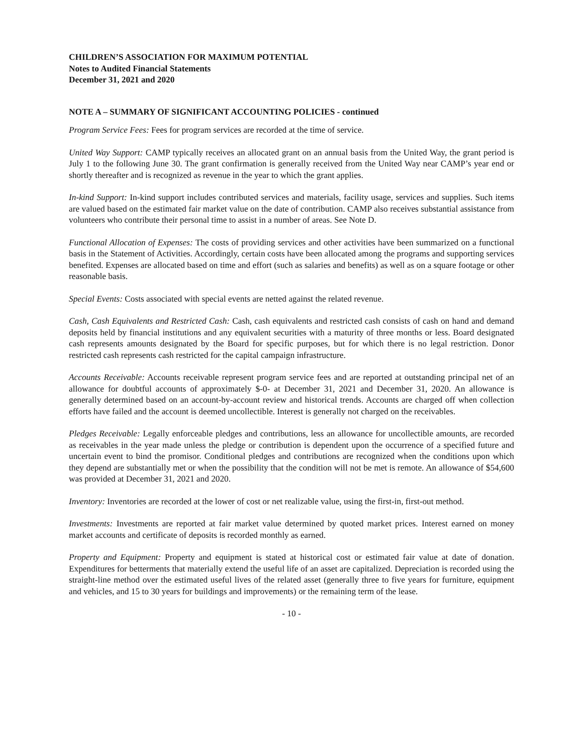CHILDREN’S ASSOCIATION FOR MAXIMUM POTENTIAL
Notes to Audited Financial Statements
December 31, 2021 and 2020
NOTE A – SUMMARY OF SIGNIFICANT ACCOUNTING POLICIES - continued
Program Service Fees: Fees for program services are recorded at the time of service.
United Way Support: CAMP typically receives an allocated grant on an annual basis from the United Way, the grant period is July 1 to the following June 30. The grant confirmation is generally received from the United Way near CAMP’s year end or shortly thereafter and is recognized as revenue in the year to which the grant applies.
In-kind Support: In-kind support includes contributed services and materials, facility usage, services and supplies. Such items are valued based on the estimated fair market value on the date of contribution. CAMP also receives substantial assistance from volunteers who contribute their personal time to assist in a number of areas. See Note D.
Functional Allocation of Expenses: The costs of providing services and other activities have been summarized on a functional basis in the Statement of Activities. Accordingly, certain costs have been allocated among the programs and supporting services benefited. Expenses are allocated based on time and effort (such as salaries and benefits) as well as on a square footage or other reasonable basis.
Special Events: Costs associated with special events are netted against the related revenue.
Cash, Cash Equivalents and Restricted Cash: Cash, cash equivalents and restricted cash consists of cash on hand and demand deposits held by financial institutions and any equivalent securities with a maturity of three months or less. Board designated cash represents amounts designated by the Board for specific purposes, but for which there is no legal restriction. Donor restricted cash represents cash restricted for the capital campaign infrastructure.
Accounts Receivable: Accounts receivable represent program service fees and are reported at outstanding principal net of an allowance for doubtful accounts of approximately $-0- at December 31, 2021 and December 31, 2020. An allowance is generally determined based on an account-by-account review and historical trends. Accounts are charged off when collection efforts have failed and the account is deemed uncollectible. Interest is generally not charged on the receivables.
Pledges Receivable: Legally enforceable pledges and contributions, less an allowance for uncollectible amounts, are recorded as receivables in the year made unless the pledge or contribution is dependent upon the occurrence of a specified future and uncertain event to bind the promisor. Conditional pledges and contributions are recognized when the conditions upon which they depend are substantially met or when the possibility that the condition will not be met is remote. An allowance of $54,600 was provided at December 31, 2021 and 2020.
Inventory: Inventories are recorded at the lower of cost or net realizable value, using the first-in, first-out method.
Investments: Investments are reported at fair market value determined by quoted market prices. Interest earned on money market accounts and certificate of deposits is recorded monthly as earned.
Property and Equipment: Property and equipment is stated at historical cost or estimated fair value at date of donation. Expenditures for betterments that materially extend the useful life of an asset are capitalized. Depreciation is recorded using the straight-line method over the estimated useful lives of the related asset (generally three to five years for furniture, equipment and vehicles, and 15 to 30 years for buildings and improvements) or the remaining term of the lease.
- 10 -